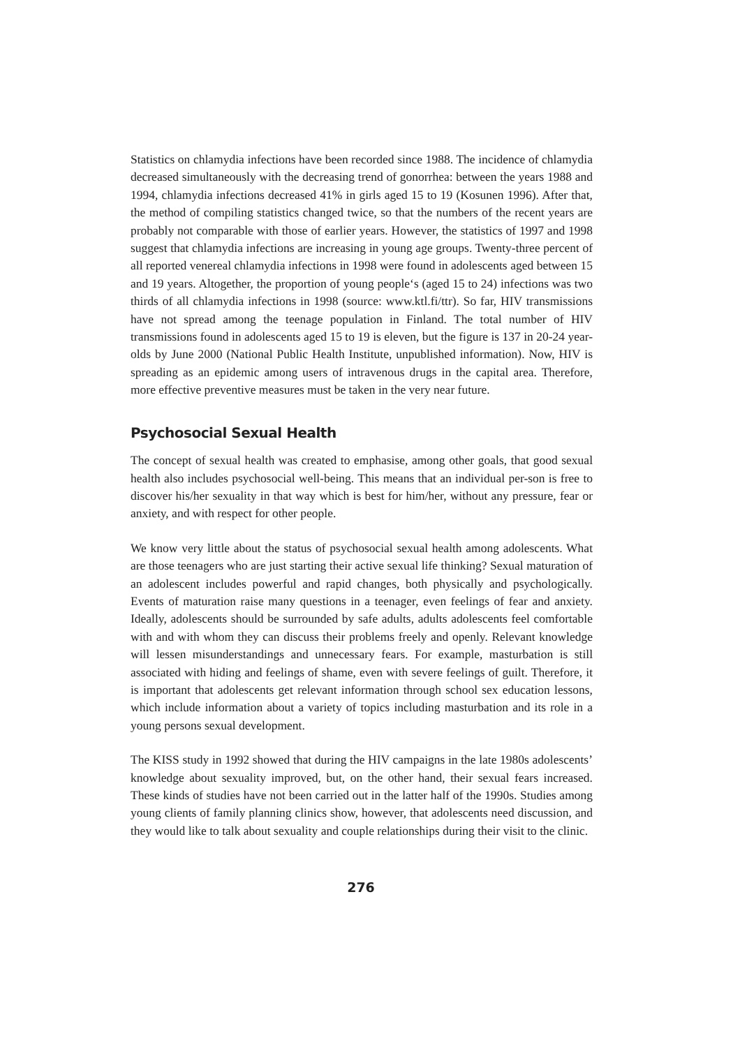Statistics on chlamydia infections have been recorded since 1988. The incidence of chlamydia decreased simultaneously with the decreasing trend of gonorrhea: between the years 1988 and 1994, chlamydia infections decreased 41% in girls aged 15 to 19 (Kosunen 1996). After that, the method of compiling statistics changed twice, so that the numbers of the recent years are probably not comparable with those of earlier years. However, the statistics of 1997 and 1998 suggest that chlamydia infections are increasing in young age groups. Twenty-three percent of all reported venereal chlamydia infections in 1998 were found in adolescents aged between 15 and 19 years. Altogether, the proportion of young people‘s (aged 15 to 24) infections was two thirds of all chlamydia infections in 1998 (source: www.ktl.fi/ttr). So far, HIV transmissions have not spread among the teenage population in Finland. The total number of HIV transmissions found in adolescents aged 15 to 19 is eleven, but the figure is 137 in 20-24 year-olds by June 2000 (National Public Health Institute, unpublished information). Now, HIV is spreading as an epidemic among users of intravenous drugs in the capital area. Therefore, more effective preventive measures must be taken in the very near future.
Psychosocial Sexual Health
The concept of sexual health was created to emphasise, among other goals, that good sexual health also includes psychosocial well-being. This means that an individual per-son is free to discover his/her sexuality in that way which is best for him/her, without any pressure, fear or anxiety, and with respect for other people.
We know very little about the status of psychosocial sexual health among adolescents. What are those teenagers who are just starting their active sexual life thinking? Sexual maturation of an adolescent includes powerful and rapid changes, both physically and psychologically. Events of maturation raise many questions in a teenager, even feelings of fear and anxiety. Ideally, adolescents should be surrounded by safe adults, adults adolescents feel comfortable with and with whom they can discuss their problems freely and openly. Relevant knowledge will lessen misunderstandings and unnecessary fears. For example, masturbation is still associated with hiding and feelings of shame, even with severe feelings of guilt. Therefore, it is important that adolescents get relevant information through school sex education lessons, which include information about a variety of topics including masturbation and its role in a young persons sexual development.
The KISS study in 1992 showed that during the HIV campaigns in the late 1980s adolescents’ knowledge about sexuality improved, but, on the other hand, their sexual fears increased. These kinds of studies have not been carried out in the latter half of the 1990s. Studies among young clients of family planning clinics show, however, that adolescents need discussion, and they would like to talk about sexuality and couple relationships during their visit to the clinic.
276